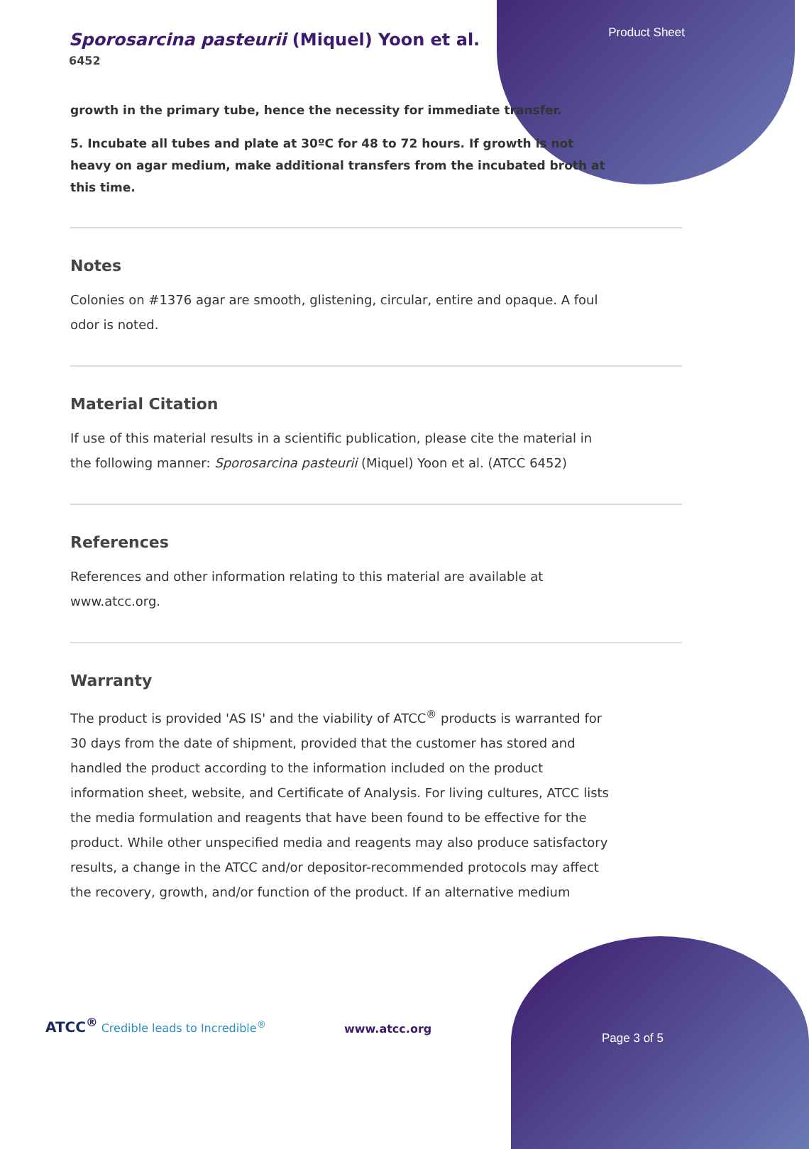Sporosarcina pasteurii (Miquel) Yoon et al.
6452
Product Sheet
growth in the primary tube, hence the necessity for immediate transfer.
5. Incubate all tubes and plate at 30ºC for 48 to 72 hours. If growth is not heavy on agar medium, make additional transfers from the incubated broth at this time.
Notes
Colonies on #1376 agar are smooth, glistening, circular, entire and opaque. A foul odor is noted.
Material Citation
If use of this material results in a scientific publication, please cite the material in the following manner: Sporosarcina pasteurii (Miquel) Yoon et al. (ATCC 6452)
References
References and other information relating to this material are available at www.atcc.org.
Warranty
The product is provided 'AS IS' and the viability of ATCC<sup>®</sup> products is warranted for 30 days from the date of shipment, provided that the customer has stored and handled the product according to the information included on the product information sheet, website, and Certificate of Analysis. For living cultures, ATCC lists the media formulation and reagents that have been found to be effective for the product. While other unspecified media and reagents may also produce satisfactory results, a change in the ATCC and/or depositor-recommended protocols may affect the recovery, growth, and/or function of the product. If an alternative medium
ATCC<sup>®</sup> Credible leads to Incredible<sup>®</sup>
www.atcc.org
Page 3 of 5